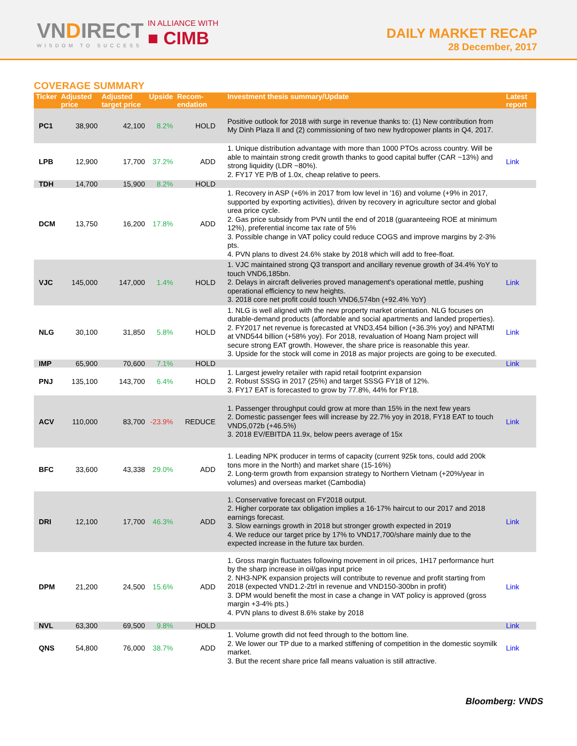VNDIRECT
WISDOM TO SUCCESS
IN ALLIANCE WITH
■ CIMB
DAILY MARKET RECAP
28 December, 2017
COVERAGE SUMMARY
| Ticker | Adjusted price | Adjusted target price | Upside | Recom-endation | Investment thesis summary/Update | Latest report |
| --- | --- | --- | --- | --- | --- | --- |
| PC1 | 38,900 | 42,100 | 8.2% | HOLD | Positive outlook for 2018 with surge in revenue thanks to: (1) New contribution from My Dinh Plaza II and (2) commissioning of two new hydropower plants in Q4, 2017. | |
| LPB | 12,900 | 17,700 | 37.2% | ADD | 1. Unique distribution advantage with more than 1000 PTOs across country. Will be able to maintain strong credit growth thanks to good capital buffer (CAR ~13%) and strong liquidity (LDR ~80%). 2. FY17 YE P/B of 1.0x, cheap relative to peers. | Link |
| TDH | 14,700 | 15,900 | 8.2% | HOLD | | |
| DCM | 13,750 | 16,200 | 17.8% | ADD | 1. Recovery in ASP (+6% in 2017 from low level in '16) and volume (+9% in 2017, supported by exporting activities), driven by recovery in agriculture sector and global urea price cycle. 2. Gas price subsidy from PVN until the end of 2018 (guaranteeing ROE at minimum 12%), preferential income tax rate of 5% 3. Possible change in VAT policy could reduce COGS and improve margins by 2-3% pts. 4. PVN plans to divest 24.6% stake by 2018 which will add to free-float. | |
| VJC | 145,000 | 147,000 | 1.4% | HOLD | 1. VJC maintained strong Q3 transport and ancillary revenue growth of 34.4% YoY to touch VND6,185bn. 2. Delays in aircraft deliveries proved management's operational mettle, pushing operational efficiency to new heights. 3. 2018 core net profit could touch VND6,574bn (+92.4% YoY) | Link |
| NLG | 30,100 | 31,850 | 5.8% | HOLD | 1. NLG is well aligned with the new property market orientation. NLG focuses on durable-demand products (affordable and social apartments and landed properties). 2. FY2017 net revenue is forecasted at VND3,454 billion (+36.3% yoy) and NPATMI at VND544 billion (+58% yoy). For 2018, revaluation of Hoang Nam project will secure strong EAT growth. However, the share price is reasonable this year. 3. Upside for the stock will come in 2018 as major projects are going to be executed. | Link |
| IMP | 65,900 | 70,600 | 7.1% | HOLD | | Link |
| PNJ | 135,100 | 143,700 | 6.4% | HOLD | 1. Largest jewelry retailer with rapid retail footprint expansion 2. Robust SSSG in 2017 (25%) and target SSSG FY18 of 12%. 3. FY17 EAT is forecasted to grow by 77.8%, 44% for FY18. | |
| ACV | 110,000 | 83,700 | -23.9% | REDUCE | 1. Passenger throughput could grow at more than 15% in the next few years 2. Domestic passenger fees will increase by 22.7% yoy in 2018, FY18 EAT to touch VND5,072b (+46.5%) 3. 2018 EV/EBITDA 11.9x, below peers average of 15x | Link |
| BFC | 33,600 | 43,338 | 29.0% | ADD | 1. Leading NPK producer in terms of capacity (current 925k tons, could add 200k tons more in the North) and market share (15-16%) 2. Long-term growth from expansion strategy to Northern Vietnam (+20%/year in volumes) and overseas market (Cambodia) | |
| DRI | 12,100 | 17,700 | 46.3% | ADD | 1. Conservative forecast on FY2018 output. 2. Higher corporate tax obligation implies a 16-17% haircut to our 2017 and 2018 earnings forecast. 3. Slow earnings growth in 2018 but stronger growth expected in 2019 4. We reduce our target price by 17% to VND17,700/share mainly due to the expected increase in the future tax burden. | Link |
| DPM | 21,200 | 24,500 | 15.6% | ADD | 1. Gross margin fluctuates following movement in oil prices, 1H17 performance hurt by the sharp increase in oil/gas input price 2. NH3-NPK expansion projects will contribute to revenue and profit starting from 2018 (expected VND1.2-2trl in revenue and VND150-300bn in profit) 3. DPM would benefit the most in case a change in VAT policy is approved (gross margin +3-4% pts.) 4. PVN plans to divest 8.6% stake by 2018 | Link |
| NVL | 63,300 | 69,500 | 9.8% | HOLD | | Link |
| QNS | 54,800 | 76,000 | 38.7% | ADD | 1. Volume growth did not feed through to the bottom line. 2. We lower our TP due to a marked stiffening of competition in the domestic soymilk market. 3. But the recent share price fall means valuation is still attractive. | Link |
Bloomberg: VNDS